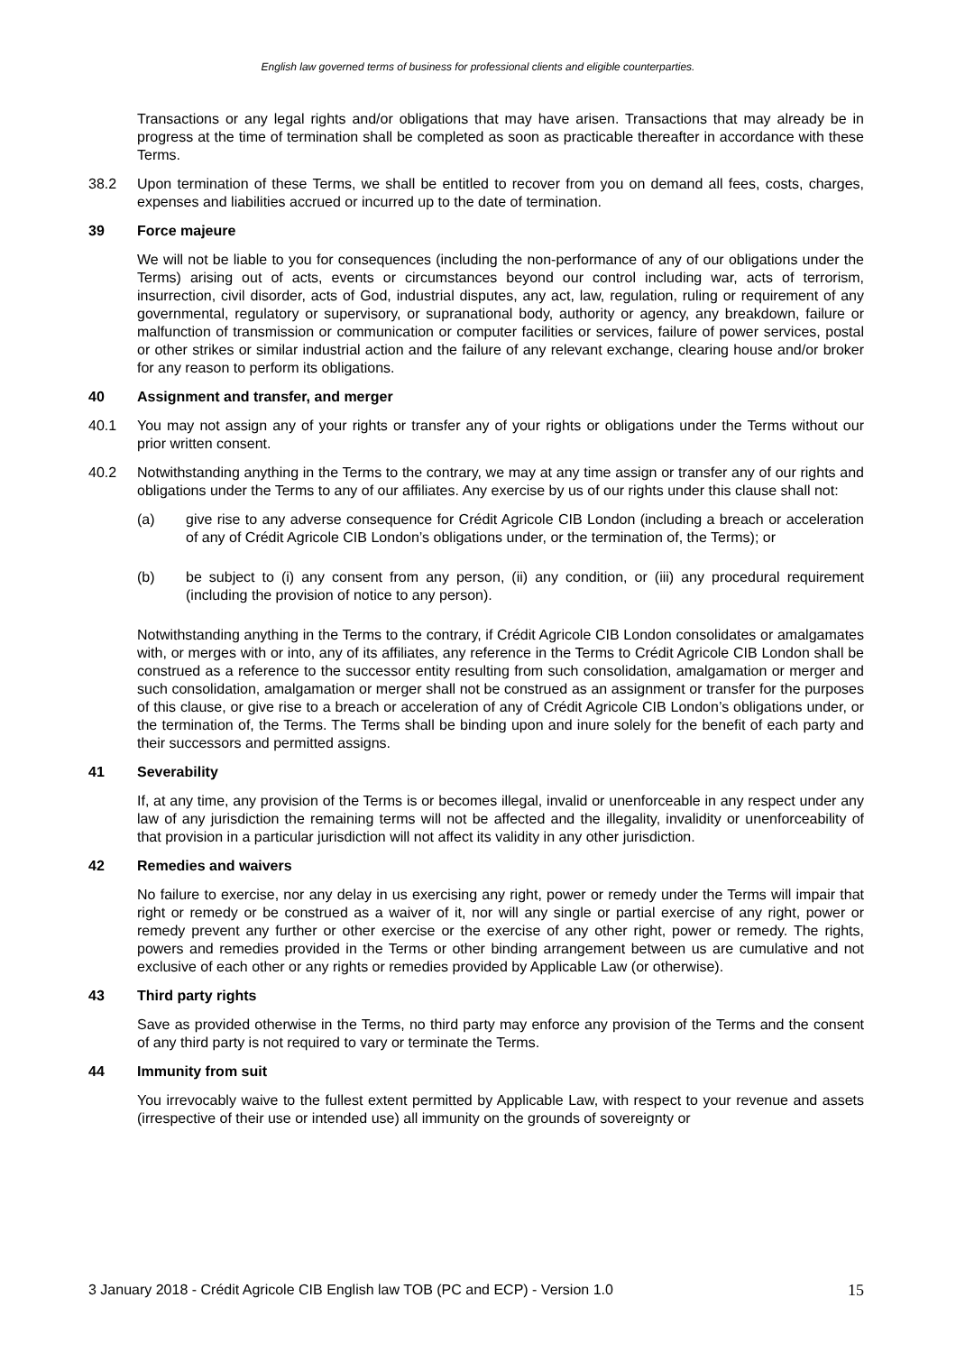English law governed terms of business for professional clients and eligible counterparties.
Transactions or any legal rights and/or obligations that may have arisen. Transactions that may already be in progress at the time of termination shall be completed as soon as practicable thereafter in accordance with these Terms.
38.2 Upon termination of these Terms, we shall be entitled to recover from you on demand all fees, costs, charges, expenses and liabilities accrued or incurred up to the date of termination.
39 Force majeure
We will not be liable to you for consequences (including the non-performance of any of our obligations under the Terms) arising out of acts, events or circumstances beyond our control including war, acts of terrorism, insurrection, civil disorder, acts of God, industrial disputes, any act, law, regulation, ruling or requirement of any governmental, regulatory or supervisory, or supranational body, authority or agency, any breakdown, failure or malfunction of transmission or communication or computer facilities or services, failure of power services, postal or other strikes or similar industrial action and the failure of any relevant exchange, clearing house and/or broker for any reason to perform its obligations.
40 Assignment and transfer, and merger
40.1 You may not assign any of your rights or transfer any of your rights or obligations under the Terms without our prior written consent.
40.2 Notwithstanding anything in the Terms to the contrary, we may at any time assign or transfer any of our rights and obligations under the Terms to any of our affiliates. Any exercise by us of our rights under this clause shall not:
(a) give rise to any adverse consequence for Crédit Agricole CIB London (including a breach or acceleration of any of Crédit Agricole CIB London’s obligations under, or the termination of, the Terms); or
(b) be subject to (i) any consent from any person, (ii) any condition, or (iii) any procedural requirement (including the provision of notice to any person).
Notwithstanding anything in the Terms to the contrary, if Crédit Agricole CIB London consolidates or amalgamates with, or merges with or into, any of its affiliates, any reference in the Terms to Crédit Agricole CIB London shall be construed as a reference to the successor entity resulting from such consolidation, amalgamation or merger and such consolidation, amalgamation or merger shall not be construed as an assignment or transfer for the purposes of this clause, or give rise to a breach or acceleration of any of Crédit Agricole CIB London’s obligations under, or the termination of, the Terms. The Terms shall be binding upon and inure solely for the benefit of each party and their successors and permitted assigns.
41 Severability
If, at any time, any provision of the Terms is or becomes illegal, invalid or unenforceable in any respect under any law of any jurisdiction the remaining terms will not be affected and the illegality, invalidity or unenforceability of that provision in a particular jurisdiction will not affect its validity in any other jurisdiction.
42 Remedies and waivers
No failure to exercise, nor any delay in us exercising any right, power or remedy under the Terms will impair that right or remedy or be construed as a waiver of it, nor will any single or partial exercise of any right, power or remedy prevent any further or other exercise or the exercise of any other right, power or remedy. The rights, powers and remedies provided in the Terms or other binding arrangement between us are cumulative and not exclusive of each other or any rights or remedies provided by Applicable Law (or otherwise).
43 Third party rights
Save as provided otherwise in the Terms, no third party may enforce any provision of the Terms and the consent of any third party is not required to vary or terminate the Terms.
44 Immunity from suit
You irrevocably waive to the fullest extent permitted by Applicable Law, with respect to your revenue and assets (irrespective of their use or intended use) all immunity on the grounds of sovereignty or
3 January 2018 - Crédit Agricole CIB English law TOB (PC and ECP) - Version 1.0 15